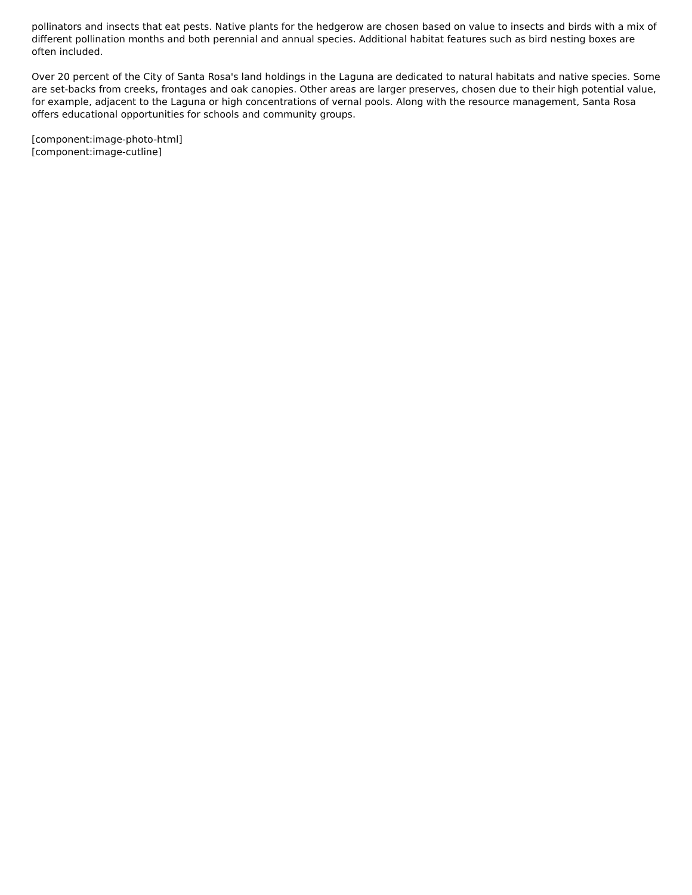pollinators and insects that eat pests. Native plants for the hedgerow are chosen based on value to insects and birds with a mix of different pollination months and both perennial and annual species. Additional habitat features such as bird nesting boxes are often included.
Over 20 percent of the City of Santa Rosa's land holdings in the Laguna are dedicated to natural habitats and native species. Some are set-backs from creeks, frontages and oak canopies. Other areas are larger preserves, chosen due to their high potential value, for example, adjacent to the Laguna or high concentrations of vernal pools. Along with the resource management, Santa Rosa offers educational opportunities for schools and community groups.
[component:image-photo-html]
[component:image-cutline]